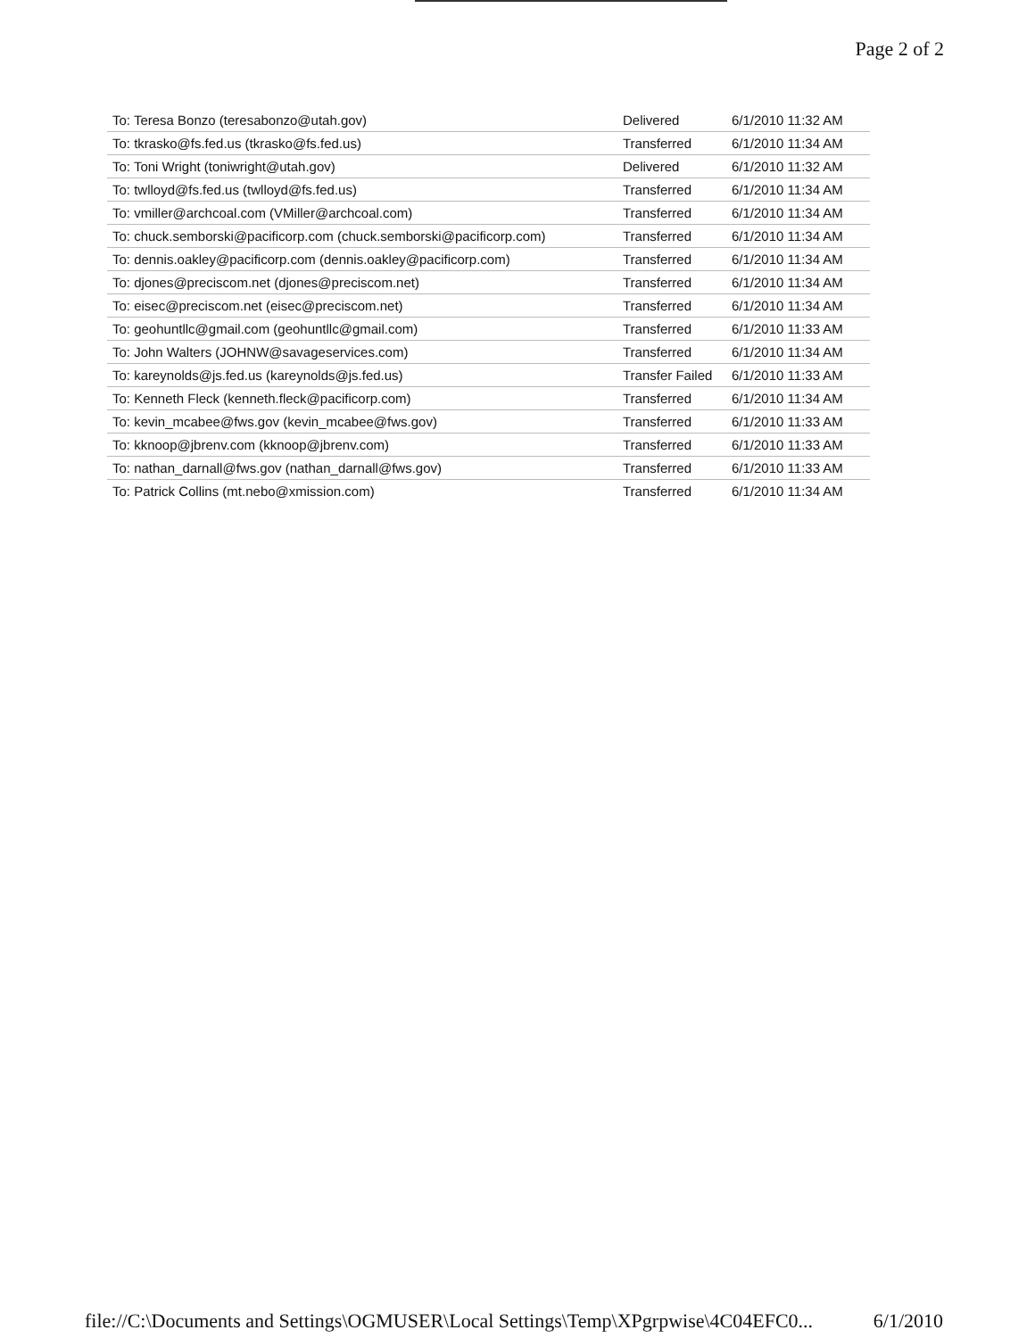Page 2 of 2
| To: Teresa Bonzo (teresabonzo@utah.gov) | Delivered | 6/1/2010 11:32 AM |
| To: tkrasko@fs.fed.us (tkrasko@fs.fed.us) | Transferred | 6/1/2010 11:34 AM |
| To: Toni Wright (toniwright@utah.gov) | Delivered | 6/1/2010 11:32 AM |
| To: twlloyd@fs.fed.us (twlloyd@fs.fed.us) | Transferred | 6/1/2010 11:34 AM |
| To: vmiller@archcoal.com (VMiller@archcoal.com) | Transferred | 6/1/2010 11:34 AM |
| To: chuck.semborski@pacificorp.com (chuck.semborski@pacificorp.com) | Transferred | 6/1/2010 11:34 AM |
| To: dennis.oakley@pacificorp.com (dennis.oakley@pacificorp.com) | Transferred | 6/1/2010 11:34 AM |
| To: djones@preciscom.net (djones@preciscom.net) | Transferred | 6/1/2010 11:34 AM |
| To: eisec@preciscom.net (eisec@preciscom.net) | Transferred | 6/1/2010 11:34 AM |
| To: geohuntllc@gmail.com (geohuntllc@gmail.com) | Transferred | 6/1/2010 11:33 AM |
| To: John Walters (JOHNW@savageservices.com) | Transferred | 6/1/2010 11:34 AM |
| To: kareynolds@js.fed.us (kareynolds@js.fed.us) | Transfer Failed | 6/1/2010 11:33 AM |
| To: Kenneth Fleck (kenneth.fleck@pacificorp.com) | Transferred | 6/1/2010 11:34 AM |
| To: kevin_mcabee@fws.gov (kevin_mcabee@fws.gov) | Transferred | 6/1/2010 11:33 AM |
| To: kknoop@jbrenv.com (kknoop@jbrenv.com) | Transferred | 6/1/2010 11:33 AM |
| To: nathan_darnall@fws.gov (nathan_darnall@fws.gov) | Transferred | 6/1/2010 11:33 AM |
| To: Patrick Collins (mt.nebo@xmission.com) | Transferred | 6/1/2010 11:34 AM |
file://C:\Documents and Settings\OGMUSER\Local Settings\Temp\XPgrpwise\4C04EFC0... 6/1/2010